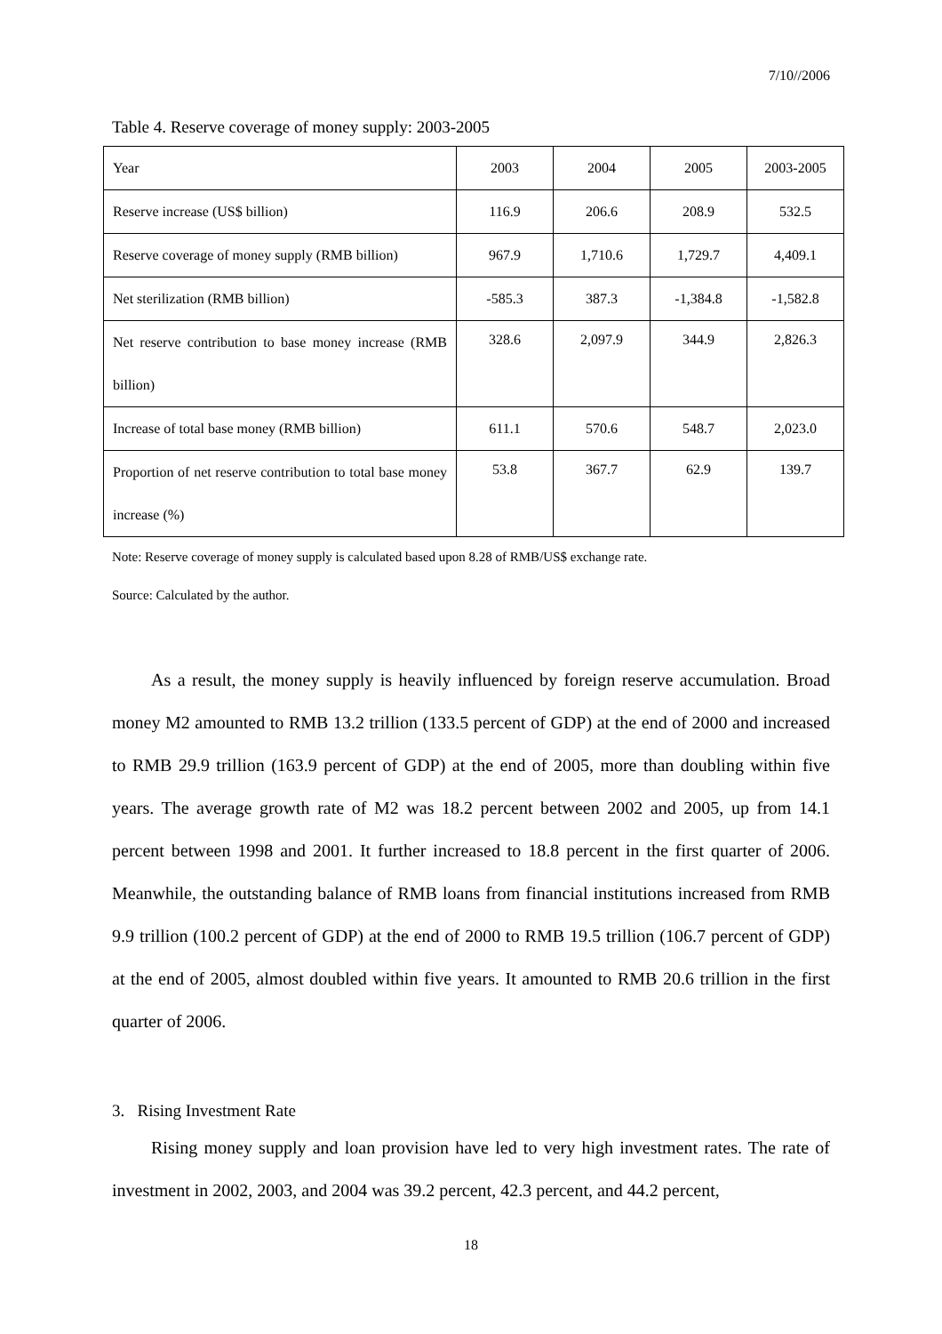7/10//2006
Table 4. Reserve coverage of money supply: 2003-2005
| Year | 2003 | 2004 | 2005 | 2003-2005 |
| Reserve increase (US$ billion) | 116.9 | 206.6 | 208.9 | 532.5 |
| Reserve coverage of money supply (RMB billion) | 967.9 | 1,710.6 | 1,729.7 | 4,409.1 |
| Net sterilization (RMB billion) | -585.3 | 387.3 | -1,384.8 | -1,582.8 |
| Net reserve contribution to base money increase (RMB billion) | 328.6 | 2,097.9 | 344.9 | 2,826.3 |
| Increase of total base money (RMB billion) | 611.1 | 570.6 | 548.7 | 2,023.0 |
| Proportion of net reserve contribution to total base money increase (%) | 53.8 | 367.7 | 62.9 | 139.7 |
Note: Reserve coverage of money supply is calculated based upon 8.28 of RMB/US$ exchange rate.
Source: Calculated by the author.
As a result, the money supply is heavily influenced by foreign reserve accumulation. Broad money M2 amounted to RMB 13.2 trillion (133.5 percent of GDP) at the end of 2000 and increased to RMB 29.9 trillion (163.9 percent of GDP) at the end of 2005, more than doubling within five years. The average growth rate of M2 was 18.2 percent between 2002 and 2005, up from 14.1 percent between 1998 and 2001. It further increased to 18.8 percent in the first quarter of 2006. Meanwhile, the outstanding balance of RMB loans from financial institutions increased from RMB 9.9 trillion (100.2 percent of GDP) at the end of 2000 to RMB 19.5 trillion (106.7 percent of GDP) at the end of 2005, almost doubled within five years. It amounted to RMB 20.6 trillion in the first quarter of 2006.
3. Rising Investment Rate
Rising money supply and loan provision have led to very high investment rates. The rate of investment in 2002, 2003, and 2004 was 39.2 percent, 42.3 percent, and 44.2 percent,
18